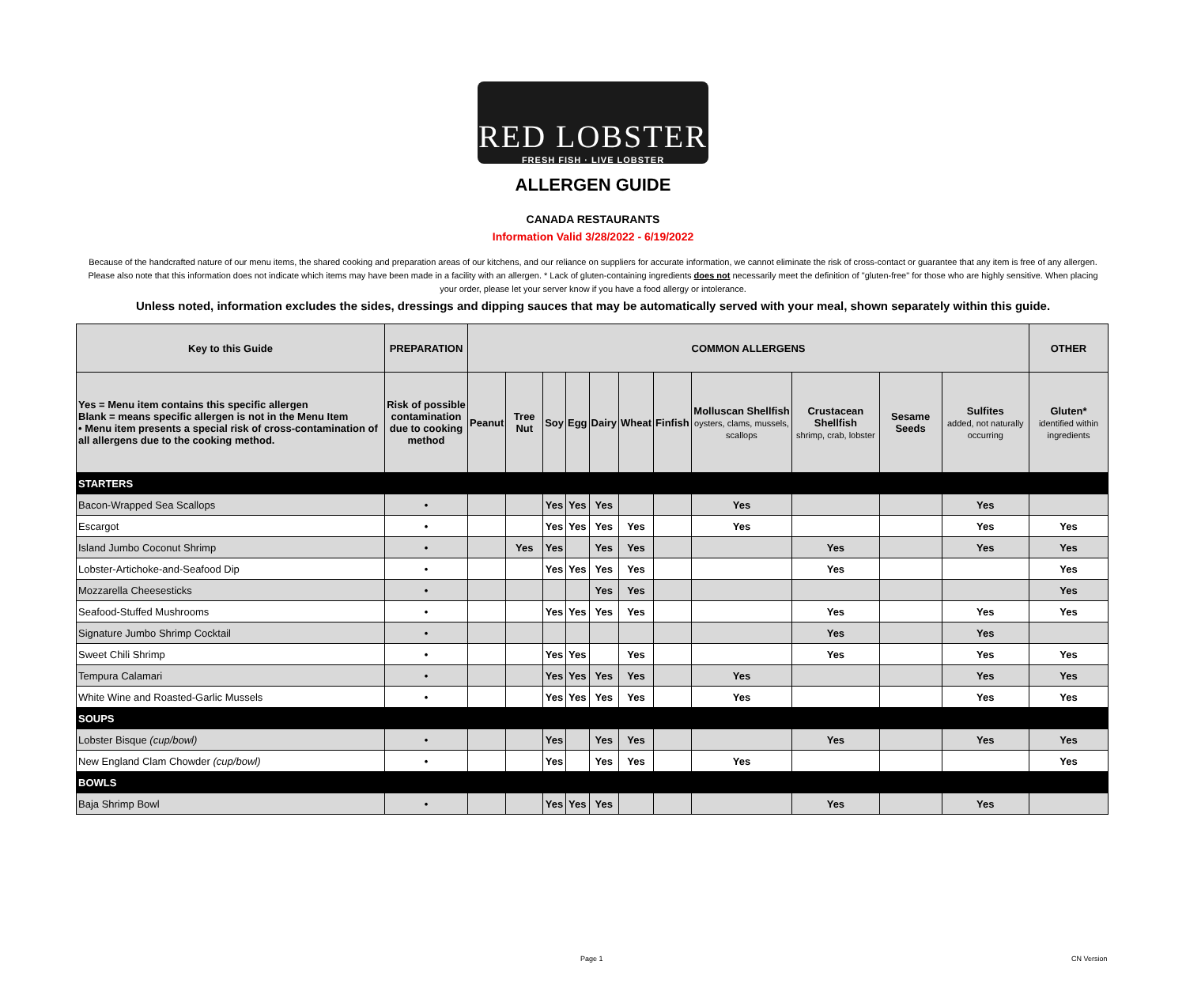RED LOBSTER
FRESH FISH · LIVE LOBSTER
ALLERGEN GUIDE
CANADA RESTAURANTS
Information Valid 3/28/2022 - 6/19/2022
Because of the handcrafted nature of our menu items, the shared cooking and preparation areas of our kitchens, and our reliance on suppliers for accurate information, we cannot eliminate the risk of cross-contact or guarantee that any item is free of any allergen. Please also note that this information does not indicate which items may have been made in a facility with an allergen. * Lack of gluten-containing ingredients does not necessarily meet the definition of "gluten-free" for those who are highly sensitive. When placing your order, please let your server know if you have a food allergy or intolerance.
Unless noted, information excludes the sides, dressings and dipping sauces that may be automatically served with your meal, shown separately within this guide.
| Key to this Guide | PREPARATION | COMMON ALLERGENS | | | | | | | | | | | OTHER |
| --- | --- | --- | --- | --- | --- | --- | --- | --- | --- | --- | --- | --- | --- |
| Yes = Menu item contains this specific allergen Blank = means specific allergen is not in the Menu Item • Menu item presents a special risk of cross-contamination of all allergens due to the cooking method. | Risk of possible contamination due to cooking method | Peanut | Tree Nut | Soy | Egg | Dairy | Wheat | Finfish | Molluscan Shellfish oysters, clams, mussels, scallops | Crustacean Shellfish shrimp, crab, lobster | Sesame Seeds | Sulfites added, not naturally occurring | Gluten* identified within ingredients |
| STARTERS | | | | | | | | | | | | | |
| Bacon-Wrapped Sea Scallops | • | | | Yes | Yes | Yes | | | Yes | | | Yes | |
| Escargot | • | | | Yes | Yes | Yes | Yes | | Yes | | | Yes | Yes |
| Island Jumbo Coconut Shrimp | • | | Yes | Yes | | Yes | Yes | | | Yes | | Yes | Yes |
| Lobster-Artichoke-and-Seafood Dip | • | | | Yes | Yes | Yes | Yes | | | Yes | | | Yes |
| Mozzarella Cheesesticks | • | | | | | Yes | Yes | | | | | | Yes |
| Seafood-Stuffed Mushrooms | • | | | Yes | Yes | Yes | Yes | | | Yes | | Yes | Yes |
| Signature Jumbo Shrimp Cocktail | • | | | | | | | | | Yes | | Yes | |
| Sweet Chili Shrimp | • | | | Yes | Yes | | Yes | | | Yes | | Yes | Yes |
| Tempura Calamari | • | | | Yes | Yes | Yes | Yes | | Yes | | | Yes | Yes |
| White Wine and Roasted-Garlic Mussels | • | | | Yes | Yes | Yes | Yes | | Yes | | | Yes | Yes |
| SOUPS | | | | | | | | | | | | | |
| Lobster Bisque (cup/bowl) | • | | | Yes | | Yes | Yes | | | Yes | | Yes | Yes |
| New England Clam Chowder (cup/bowl) | • | | | Yes | | Yes | Yes | | Yes | | | | Yes |
| BOWLS | | | | | | | | | | | | | |
| Baja Shrimp Bowl | • | | | Yes | Yes | Yes | | | | Yes | | Yes | |
Page 1 CN Version